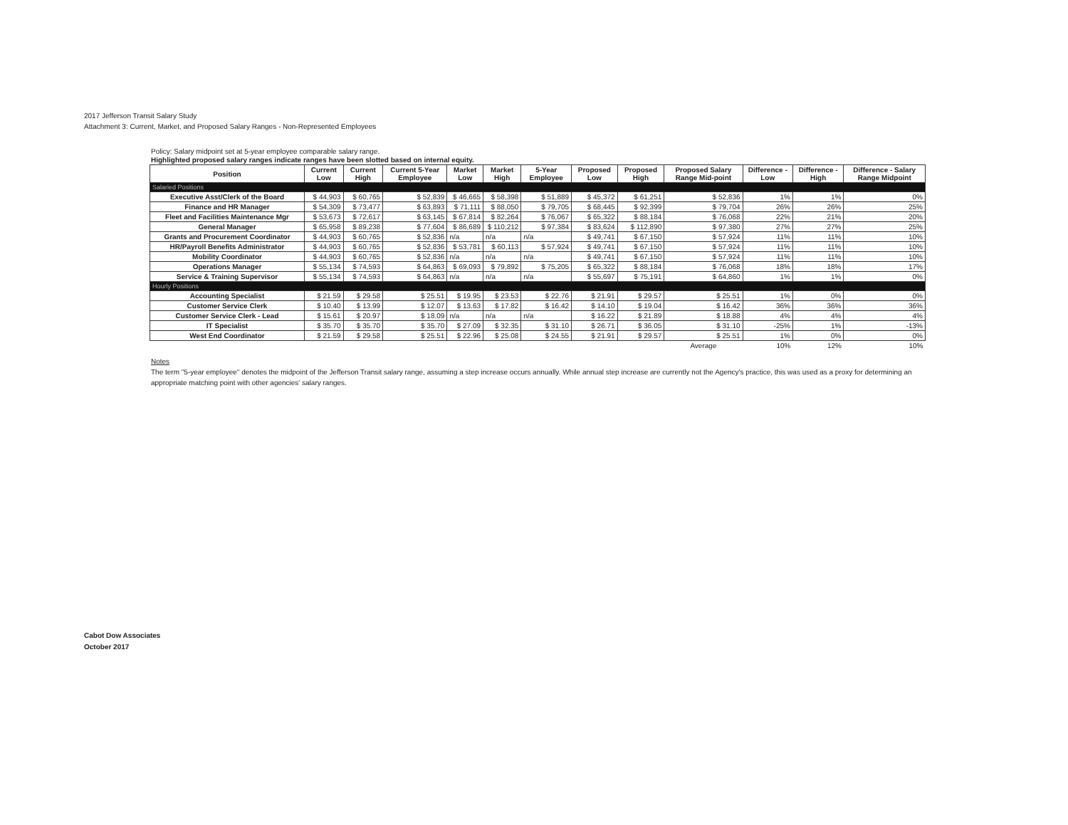2017 Jefferson Transit Salary Study
Attachment 3: Current, Market, and Proposed Salary Ranges - Non-Represented Employees
Policy: Salary midpoint set at 5-year employee comparable salary range.
Highlighted proposed salary ranges indicate ranges have been slotted based on internal equity.
| Position | Current Low | Current High | Current 5-Year Employee | Market Low | Market High | 5-Year Employee | Proposed Low | Proposed High | Proposed Salary Range Mid-point | Difference - Low | Difference - High | Difference - Salary Range Midpoint |
| --- | --- | --- | --- | --- | --- | --- | --- | --- | --- | --- | --- | --- |
| Salaried Positions | | | | | | | | | | | | |
| Executive Asst/Clerk of the Board | $ 44,903 | $ 60,765 | $ 52,839 | $ 46,665 | $ 58,398 | $ 51,889 | $ 45,372 | $ 61,251 | $ 52,836 | 1% | 1% | 0% |
| Finance and HR Manager | $ 54,309 | $ 73,477 | $ 63,893 | $ 71,111 | $ 88,050 | $ 79,705 | $ 68,445 | $ 92,399 | $ 79,704 | 26% | 26% | 25% |
| Fleet and Facilities Maintenance Mgr | $ 53,673 | $ 72,617 | $ 63,145 | $ 67,814 | $ 82,264 | $ 76,067 | $ 65,322 | $ 88,184 | $ 76,068 | 22% | 21% | 20% |
| General Manager | $ 65,958 | $ 89,238 | $ 77,604 | $ 86,689 | $ 110,212 | $ 97,384 | $ 83,624 | $ 112,890 | $ 97,380 | 27% | 27% | 25% |
| Grants and Procurement Coordinator | $ 44,903 | $ 60,765 | $ 52,836 | n/a | n/a | n/a | $ 49,741 | $ 67,150 | $ 57,924 | 11% | 11% | 10% |
| HR/Payroll Benefits Administrator | $ 44,903 | $ 60,765 | $ 52,836 | $ 53,781 | $ 60,113 | $ 57,924 | $ 49,741 | $ 67,150 | $ 57,924 | 11% | 11% | 10% |
| Mobility Coordinator | $ 44,903 | $ 60,765 | $ 52,836 | n/a | n/a | n/a | $ 49,741 | $ 67,150 | $ 57,924 | 11% | 11% | 10% |
| Operations Manager | $ 55,134 | $ 74,593 | $ 64,863 | $ 69,093 | $ 79,892 | $ 75,205 | $ 65,322 | $ 88,184 | $ 76,068 | 18% | 18% | 17% |
| Service & Training Supervisor | $ 55,134 | $ 74,593 | $ 64,863 | n/a | n/a | n/a | $ 55,697 | $ 75,191 | $ 64,860 | 1% | 1% | 0% |
| Hourly Positions | | | | | | | | | | | | |
| Accounting Specialist | $ 21.59 | $ 29.58 | $ 25.51 | $ 19.95 | $ 23.53 | $ 22.76 | $ 21.91 | $ 29.57 | $ 25.51 | 1% | 0% | 0% |
| Customer Service Clerk | $ 10.40 | $ 13.99 | $ 12.07 | $ 13.63 | $ 17.82 | $ 16.42 | $ 14.10 | $ 19.04 | $ 16.42 | 36% | 36% | 36% |
| Customer Service Clerk - Lead | $ 15.61 | $ 20.97 | $ 18.09 | n/a | n/a | n/a | $ 16.22 | $ 21.89 | $ 18.88 | 4% | 4% | 4% |
| IT Specialist | $ 35.70 | $ 35.70 | $ 35.70 | $ 27.09 | $ 32.35 | $ 31.10 | $ 26.71 | $ 36.05 | $ 31.10 | -25% | 1% | -13% |
| West End Coordinator | $ 21.59 | $ 29.58 | $ 25.51 | $ 22.96 | $ 25.08 | $ 24.55 | $ 21.91 | $ 29.57 | $ 25.51 | 1% | 0% | 0% |
| | | | | | | | | | Average | 10% | 12% | 10% |
Notes
The term "5-year employee" denotes the midpoint of the Jefferson Transit salary range, assuming a step increase occurs annually. While annual step increase are currently not the Agency's practice, this was used as a proxy for determining an appropriate matching point with other agencies' salary ranges.
Cabot Dow Associates
October 2017